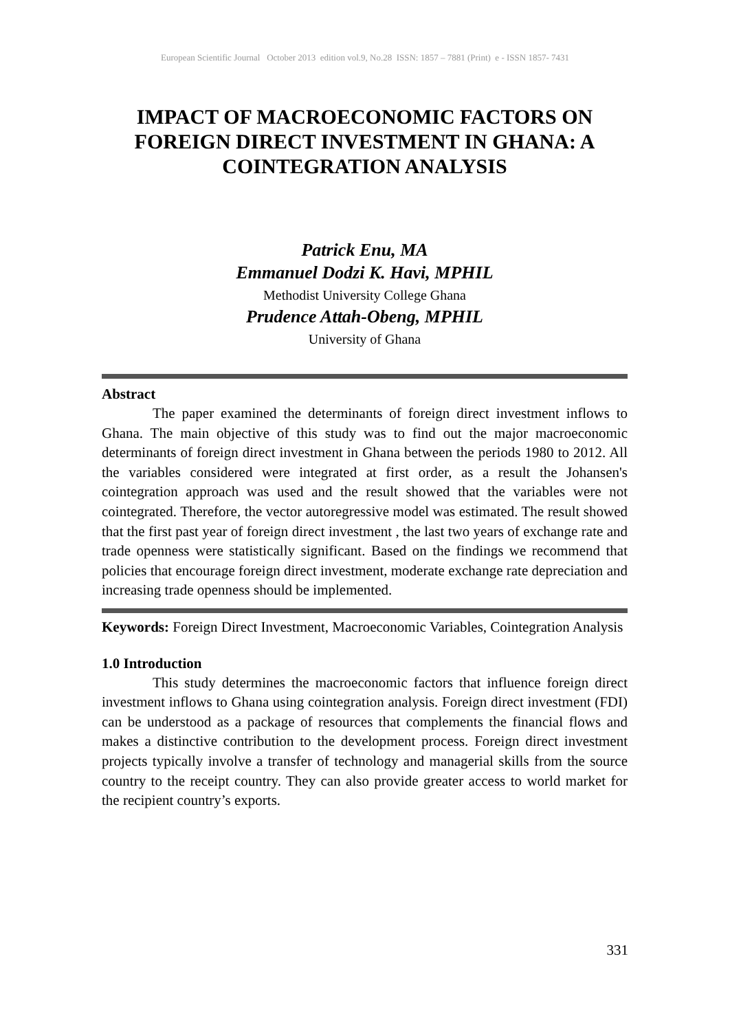European Scientific Journal October 2013 edition vol.9, No.28 ISSN: 1857 – 7881 (Print) e - ISSN 1857- 7431
IMPACT OF MACROECONOMIC FACTORS ON FOREIGN DIRECT INVESTMENT IN GHANA: A COINTEGRATION ANALYSIS
Patrick Enu, MA
Emmanuel Dodzi K. Havi, MPHIL
Methodist University College Ghana
Prudence Attah-Obeng, MPHIL
University of Ghana
Abstract
The paper examined the determinants of foreign direct investment inflows to Ghana. The main objective of this study was to find out the major macroeconomic determinants of foreign direct investment in Ghana between the periods 1980 to 2012. All the variables considered were integrated at first order, as a result the Johansen's cointegration approach was used and the result showed that the variables were not cointegrated. Therefore, the vector autoregressive model was estimated. The result showed that the first past year of foreign direct investment , the last two years of exchange rate and trade openness were statistically significant. Based on the findings we recommend that policies that encourage foreign direct investment, moderate exchange rate depreciation and increasing trade openness should be implemented.
Keywords: Foreign Direct Investment, Macroeconomic Variables, Cointegration Analysis
1.0 Introduction
This study determines the macroeconomic factors that influence foreign direct investment inflows to Ghana using cointegration analysis. Foreign direct investment (FDI) can be understood as a package of resources that complements the financial flows and makes a distinctive contribution to the development process. Foreign direct investment projects typically involve a transfer of technology and managerial skills from the source country to the receipt country. They can also provide greater access to world market for the recipient country’s exports.
331